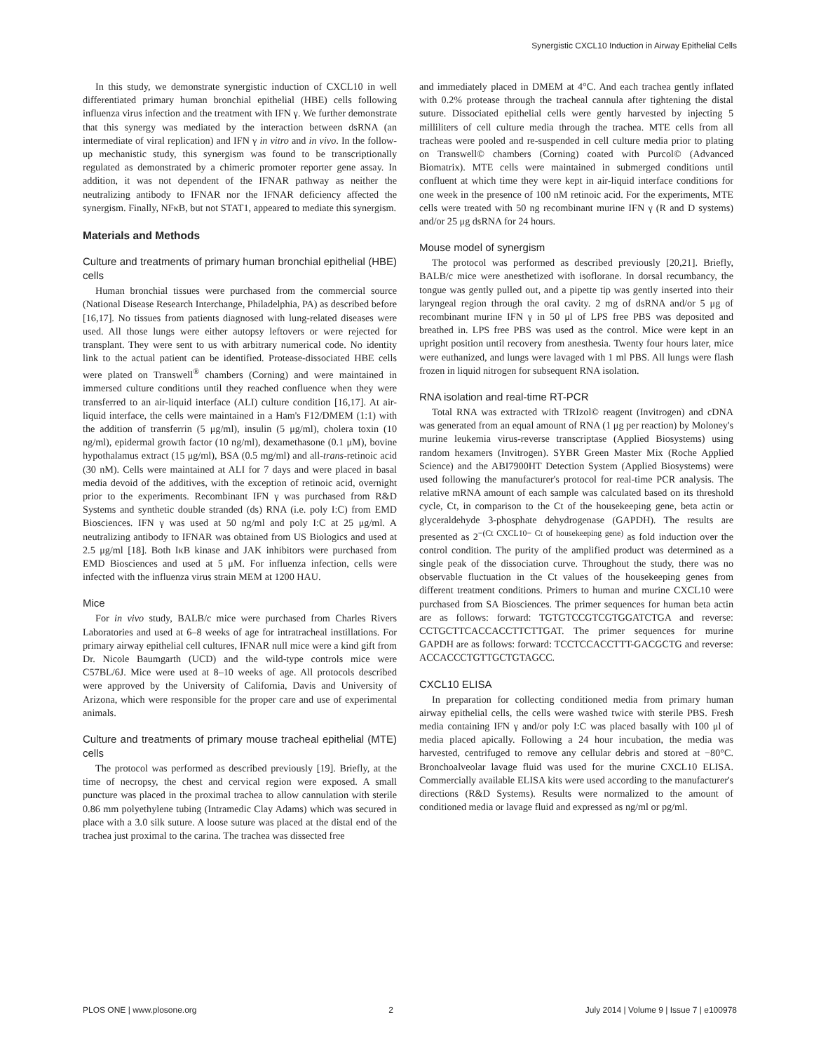Synergistic CXCL10 Induction in Airway Epithelial Cells
In this study, we demonstrate synergistic induction of CXCL10 in well differentiated primary human bronchial epithelial (HBE) cells following influenza virus infection and the treatment with IFN γ. We further demonstrate that this synergy was mediated by the interaction between dsRNA (an intermediate of viral replication) and IFN γ in vitro and in vivo. In the follow-up mechanistic study, this synergism was found to be transcriptionally regulated as demonstrated by a chimeric promoter reporter gene assay. In addition, it was not dependent of the IFNAR pathway as neither the neutralizing antibody to IFNAR nor the IFNAR deficiency affected the synergism. Finally, NFκB, but not STAT1, appeared to mediate this synergism.
Materials and Methods
Culture and treatments of primary human bronchial epithelial (HBE) cells
Human bronchial tissues were purchased from the commercial source (National Disease Research Interchange, Philadelphia, PA) as described before [16,17]. No tissues from patients diagnosed with lung-related diseases were used. All those lungs were either autopsy leftovers or were rejected for transplant. They were sent to us with arbitrary numerical code. No identity link to the actual patient can be identified. Protease-dissociated HBE cells were plated on Transwell<sup>®</sup> chambers (Corning) and were maintained in immersed culture conditions until they reached confluence when they were transferred to an air-liquid interface (ALI) culture condition [16,17]. At air-liquid interface, the cells were maintained in a Ham's F12/DMEM (1:1) with the addition of transferrin (5 μg/ml), insulin (5 μg/ml), cholera toxin (10 ng/ml), epidermal growth factor (10 ng/ml), dexamethasone (0.1 μM), bovine hypothalamus extract (15 μg/ml), BSA (0.5 mg/ml) and all-trans-retinoic acid (30 nM). Cells were maintained at ALI for 7 days and were placed in basal media devoid of the additives, with the exception of retinoic acid, overnight prior to the experiments. Recombinant IFN γ was purchased from R&D Systems and synthetic double stranded (ds) RNA (i.e. poly I:C) from EMD Biosciences. IFN γ was used at 50 ng/ml and poly I:C at 25 μg/ml. A neutralizing antibody to IFNAR was obtained from US Biologics and used at 2.5 μg/ml [18]. Both IκB kinase and JAK inhibitors were purchased from EMD Biosciences and used at 5 μM. For influenza infection, cells were infected with the influenza virus strain MEM at 1200 HAU.
Mice
For in vivo study, BALB/c mice were purchased from Charles Rivers Laboratories and used at 6–8 weeks of age for intratracheal instillations. For primary airway epithelial cell cultures, IFNAR null mice were a kind gift from Dr. Nicole Baumgarth (UCD) and the wild-type controls mice were C57BL/6J. Mice were used at 8–10 weeks of age. All protocols described were approved by the University of California, Davis and University of Arizona, which were responsible for the proper care and use of experimental animals.
Culture and treatments of primary mouse tracheal epithelial (MTE) cells
The protocol was performed as described previously [19]. Briefly, at the time of necropsy, the chest and cervical region were exposed. A small puncture was placed in the proximal trachea to allow cannulation with sterile 0.86 mm polyethylene tubing (Intramedic Clay Adams) which was secured in place with a 3.0 silk suture. A loose suture was placed at the distal end of the trachea just proximal to the carina. The trachea was dissected free
and immediately placed in DMEM at 4°C. And each trachea gently inflated with 0.2% protease through the tracheal cannula after tightening the distal suture. Dissociated epithelial cells were gently harvested by injecting 5 milliliters of cell culture media through the trachea. MTE cells from all tracheas were pooled and re-suspended in cell culture media prior to plating on Transwell© chambers (Corning) coated with Purcol© (Advanced Biomatrix). MTE cells were maintained in submerged conditions until confluent at which time they were kept in air-liquid interface conditions for one week in the presence of 100 nM retinoic acid. For the experiments, MTE cells were treated with 50 ng recombinant murine IFN γ (R and D systems) and/or 25 μg dsRNA for 24 hours.
Mouse model of synergism
The protocol was performed as described previously [20,21]. Briefly, BALB/c mice were anesthetized with isoflorane. In dorsal recumbancy, the tongue was gently pulled out, and a pipette tip was gently inserted into their laryngeal region through the oral cavity. 2 mg of dsRNA and/or 5 μg of recombinant murine IFN γ in 50 μl of LPS free PBS was deposited and breathed in. LPS free PBS was used as the control. Mice were kept in an upright position until recovery from anesthesia. Twenty four hours later, mice were euthanized, and lungs were lavaged with 1 ml PBS. All lungs were flash frozen in liquid nitrogen for subsequent RNA isolation.
RNA isolation and real-time RT-PCR
Total RNA was extracted with TRIzol© reagent (Invitrogen) and cDNA was generated from an equal amount of RNA (1 μg per reaction) by Moloney's murine leukemia virus-reverse transcriptase (Applied Biosystems) using random hexamers (Invitrogen). SYBR Green Master Mix (Roche Applied Science) and the ABI7900HT Detection System (Applied Biosystems) were used following the manufacturer's protocol for real-time PCR analysis. The relative mRNA amount of each sample was calculated based on its threshold cycle, Ct, in comparison to the Ct of the housekeeping gene, beta actin or glyceraldehyde 3-phosphate dehydrogenase (GAPDH). The results are presented as 2<sup>−(Ct CXCL10− Ct of housekeeping gene)</sup> as fold induction over the control condition. The purity of the amplified product was determined as a single peak of the dissociation curve. Throughout the study, there was no observable fluctuation in the Ct values of the housekeeping genes from different treatment conditions. Primers to human and murine CXCL10 were purchased from SA Biosciences. The primer sequences for human beta actin are as follows: forward: TGTGTCCGTCGTGGATCTGA and reverse: CCTGCTTCACCACCTTCTTGAT. The primer sequences for murine GAPDH are as follows: forward: TCCTCCACCTTT-GACGCTG and reverse: ACCACCCTGTTGCTGTAGCC.
CXCL10 ELISA
In preparation for collecting conditioned media from primary human airway epithelial cells, the cells were washed twice with sterile PBS. Fresh media containing IFN γ and/or poly I:C was placed basally with 100 μl of media placed apically. Following a 24 hour incubation, the media was harvested, centrifuged to remove any cellular debris and stored at −80°C. Bronchoalveolar lavage fluid was used for the murine CXCL10 ELISA. Commercially available ELISA kits were used according to the manufacturer's directions (R&D Systems). Results were normalized to the amount of conditioned media or lavage fluid and expressed as ng/ml or pg/ml.
PLOS ONE | www.plosone.org 2 July 2014 | Volume 9 | Issue 7 | e100978